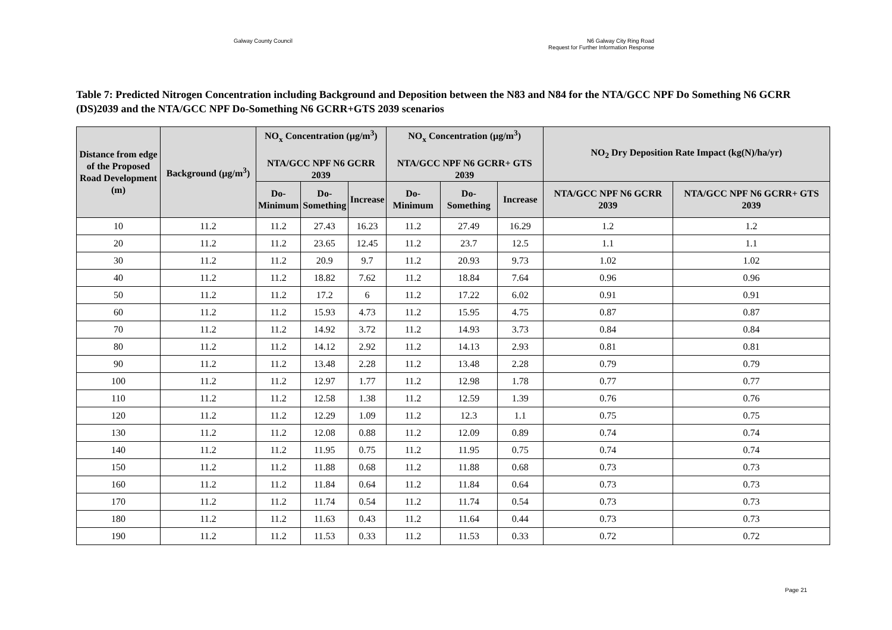Galway County Council N6 Galway City Ring Road
Request for Further Information Response
Table 7: Predicted Nitrogen Concentration including Background and Deposition between the N83 and N84 for the NTA/GCC NPF Do Something N6 GCRR (DS)2039 and the NTA/GCC NPF Do-Something N6 GCRR+GTS 2039 scenarios
| Distance from edge of the Proposed Road Development (m) | Background (µg/m<sup>3</sup>) | NO<sub>x</sub> Concentration (µg/m<sup>3</sup>) NTA/GCC NPF N6 GCRR 2039 | | | NO<sub>x</sub> Concentration (µg/m<sup>3</sup>) NTA/GCC NPF N6 GCRR+ GTS 2039 | | | NO<sub>2</sub> Dry Deposition Rate Impact (kg(N)/ha/yr) | |
| --- | --- | --- | --- | --- | --- | --- | --- | --- | --- |
| | | Do- Minimum | Do- Something | Increase | Do- Minimum | Do- Something | Increase | NTA/GCC NPF N6 GCRR 2039 | NTA/GCC NPF N6 GCRR+ GTS 2039 |
| 10 | 11.2 | 11.2 | 27.43 | 16.23 | 11.2 | 27.49 | 16.29 | 1.2 | 1.2 |
| 20 | 11.2 | 11.2 | 23.65 | 12.45 | 11.2 | 23.7 | 12.5 | 1.1 | 1.1 |
| 30 | 11.2 | 11.2 | 20.9 | 9.7 | 11.2 | 20.93 | 9.73 | 1.02 | 1.02 |
| 40 | 11.2 | 11.2 | 18.82 | 7.62 | 11.2 | 18.84 | 7.64 | 0.96 | 0.96 |
| 50 | 11.2 | 11.2 | 17.2 | 6 | 11.2 | 17.22 | 6.02 | 0.91 | 0.91 |
| 60 | 11.2 | 11.2 | 15.93 | 4.73 | 11.2 | 15.95 | 4.75 | 0.87 | 0.87 |
| 70 | 11.2 | 11.2 | 14.92 | 3.72 | 11.2 | 14.93 | 3.73 | 0.84 | 0.84 |
| 80 | 11.2 | 11.2 | 14.12 | 2.92 | 11.2 | 14.13 | 2.93 | 0.81 | 0.81 |
| 90 | 11.2 | 11.2 | 13.48 | 2.28 | 11.2 | 13.48 | 2.28 | 0.79 | 0.79 |
| 100 | 11.2 | 11.2 | 12.97 | 1.77 | 11.2 | 12.98 | 1.78 | 0.77 | 0.77 |
| 110 | 11.2 | 11.2 | 12.58 | 1.38 | 11.2 | 12.59 | 1.39 | 0.76 | 0.76 |
| 120 | 11.2 | 11.2 | 12.29 | 1.09 | 11.2 | 12.3 | 1.1 | 0.75 | 0.75 |
| 130 | 11.2 | 11.2 | 12.08 | 0.88 | 11.2 | 12.09 | 0.89 | 0.74 | 0.74 |
| 140 | 11.2 | 11.2 | 11.95 | 0.75 | 11.2 | 11.95 | 0.75 | 0.74 | 0.74 |
| 150 | 11.2 | 11.2 | 11.88 | 0.68 | 11.2 | 11.88 | 0.68 | 0.73 | 0.73 |
| 160 | 11.2 | 11.2 | 11.84 | 0.64 | 11.2 | 11.84 | 0.64 | 0.73 | 0.73 |
| 170 | 11.2 | 11.2 | 11.74 | 0.54 | 11.2 | 11.74 | 0.54 | 0.73 | 0.73 |
| 180 | 11.2 | 11.2 | 11.63 | 0.43 | 11.2 | 11.64 | 0.44 | 0.73 | 0.73 |
| 190 | 11.2 | 11.2 | 11.53 | 0.33 | 11.2 | 11.53 | 0.33 | 0.72 | 0.72 |
Page 21